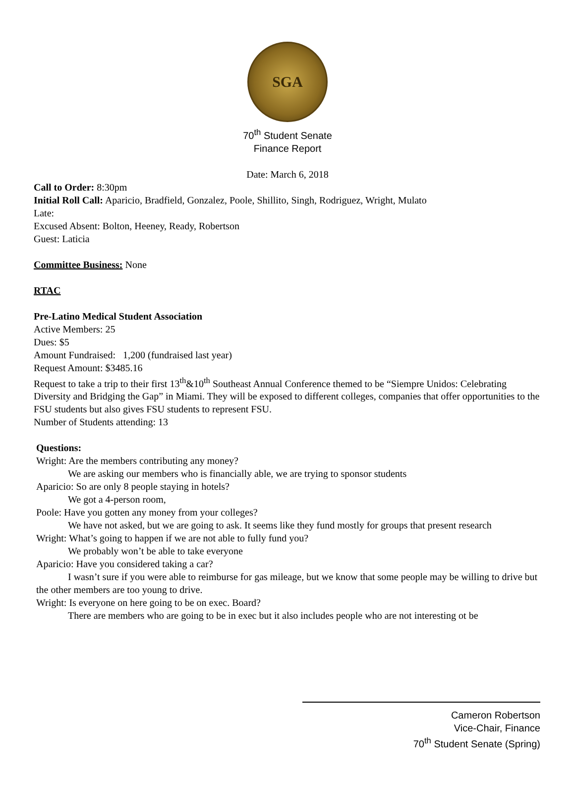SGA
70<sup>th</sup> Student Senate
Finance Report
Date: March 6, 2018
Call to Order: 8:30pm
Initial Roll Call: Aparicio, Bradfield, Gonzalez, Poole, Shillito, Singh, Rodriguez, Wright, Mulato
Late:
Excused Absent: Bolton, Heeney, Ready, Robertson
Guest: Laticia
Committee Business: None
RTAC
Pre-Latino Medical Student Association
Active Members: 25
Dues: $5
Amount Fundraised: 1,200 (fundraised last year)
Request Amount: $3485.16
Request to take a trip to their first 13<sup>th</sup>&10<sup>th</sup> Southeast Annual Conference themed to be “Siempre Unidos: Celebrating Diversity and Bridging the Gap” in Miami. They will be exposed to different colleges, companies that offer opportunities to the FSU students but also gives FSU students to represent FSU.
Number of Students attending: 13
Questions:
Wright: Are the members contributing any money?
We are asking our members who is financially able, we are trying to sponsor students
Aparicio: So are only 8 people staying in hotels?
We got a 4-person room,
Poole: Have you gotten any money from your colleges?
We have not asked, but we are going to ask. It seems like they fund mostly for groups that present research
Wright: What’s going to happen if we are not able to fully fund you?
We probably won’t be able to take everyone
Aparicio: Have you considered taking a car?
I wasn’t sure if you were able to reimburse for gas mileage, but we know that some people may be willing to drive but the other members are too young to drive.
Wright: Is everyone on here going to be on exec. Board?
There are members who are going to be in exec but it also includes people who are not interesting ot be
Cameron Robertson
Vice-Chair, Finance
70<sup>th</sup> Student Senate (Spring)